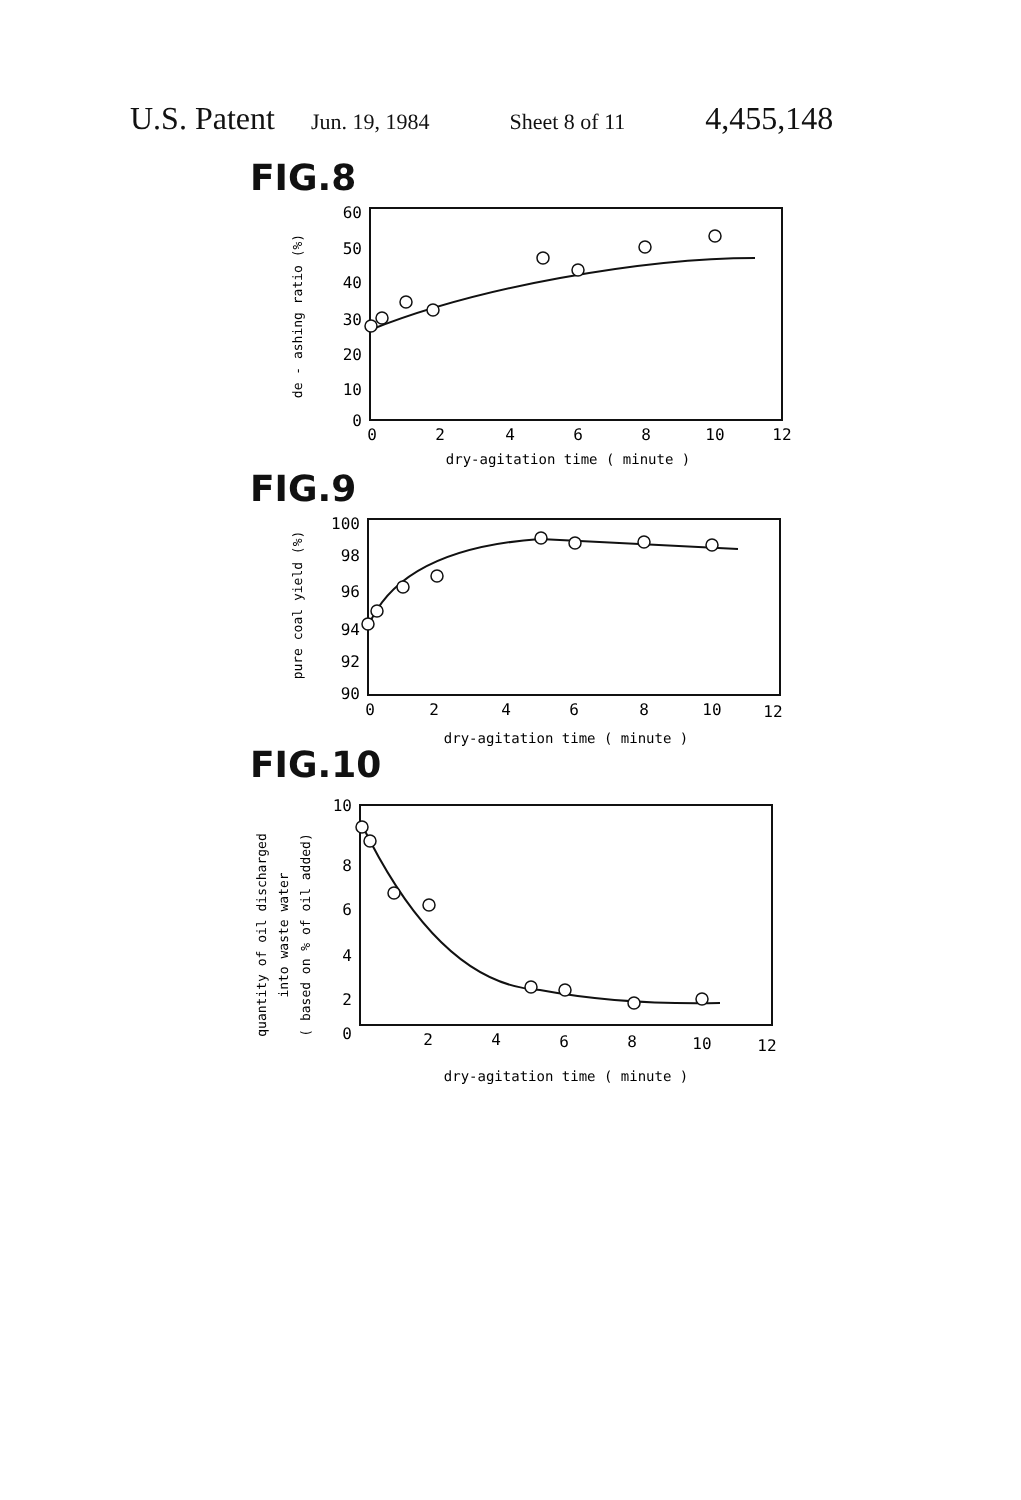U.S. Patent Jun. 19, 1984 Sheet 8 of 11 4,455,148
FIG.8
60
50
40
30
20
10
0
0
2
4
6
8
10
12
dry-agitation time ( minute )
de - ashing ratio (%)
FIG.9
100
98
96
94
92
90
0
2
4
6
8
10
12
dry-agitation time ( minute )
pure coal yield (%)
FIG.10
10
8
6
4
2
0
2
4
6
8
10
12
dry-agitation time ( minute )
quantity of oil discharged
into waste water
( based on % of oil added)